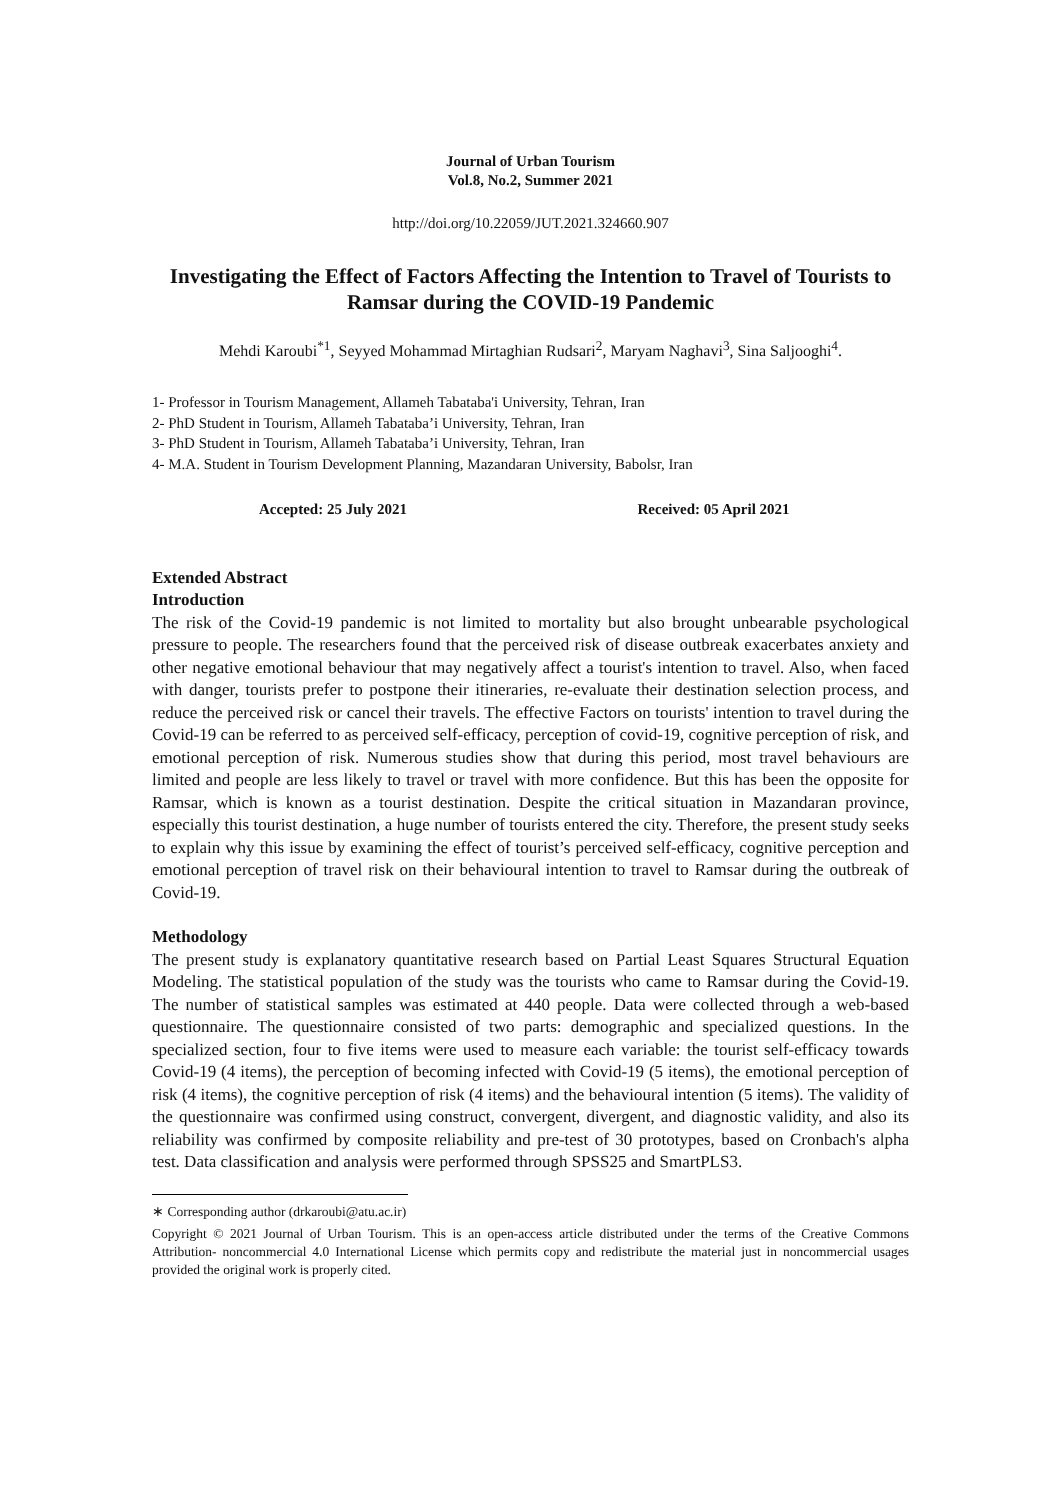Journal of Urban Tourism
Vol.8, No.2, Summer 2021
http://doi.org/10.22059/JUT.2021.324660.907
Investigating the Effect of Factors Affecting the Intention to Travel of Tourists to Ramsar during the COVID-19 Pandemic
Mehdi Karoubi<sup>*1</sup>, Seyyed Mohammad Mirtaghian Rudsari<sup>2</sup>, Maryam Naghavi<sup>3</sup>, Sina Saljooghi<sup>4</sup>.
1- Professor in Tourism Management, Allameh Tabataba'i University, Tehran, Iran
2- PhD Student in Tourism, Allameh Tabataba’i University, Tehran, Iran
3- PhD Student in Tourism, Allameh Tabataba’i University, Tehran, Iran
4- M.A. Student in Tourism Development Planning, Mazandaran University, Babolsr, Iran
Accepted: 25 July 2021 Received: 05 April 2021
Extended Abstract
Introduction
The risk of the Covid-19 pandemic is not limited to mortality but also brought unbearable psychological pressure to people. The researchers found that the perceived risk of disease outbreak exacerbates anxiety and other negative emotional behaviour that may negatively affect a tourist's intention to travel. Also, when faced with danger, tourists prefer to postpone their itineraries, re-evaluate their destination selection process, and reduce the perceived risk or cancel their travels. The effective Factors on tourists' intention to travel during the Covid-19 can be referred to as perceived self-efficacy, perception of covid-19, cognitive perception of risk, and emotional perception of risk. Numerous studies show that during this period, most travel behaviours are limited and people are less likely to travel or travel with more confidence. But this has been the opposite for Ramsar, which is known as a tourist destination. Despite the critical situation in Mazandaran province, especially this tourist destination, a huge number of tourists entered the city. Therefore, the present study seeks to explain why this issue by examining the effect of tourist’s perceived self-efficacy, cognitive perception and emotional perception of travel risk on their behavioural intention to travel to Ramsar during the outbreak of Covid-19.
Methodology
The present study is explanatory quantitative research based on Partial Least Squares Structural Equation Modeling. The statistical population of the study was the tourists who came to Ramsar during the Covid-19. The number of statistical samples was estimated at 440 people. Data were collected through a web-based questionnaire. The questionnaire consisted of two parts: demographic and specialized questions. In the specialized section, four to five items were used to measure each variable: the tourist self-efficacy towards Covid-19 (4 items), the perception of becoming infected with Covid-19 (5 items), the emotional perception of risk (4 items), the cognitive perception of risk (4 items) and the behavioural intention (5 items). The validity of the questionnaire was confirmed using construct, convergent, divergent, and diagnostic validity, and also its reliability was confirmed by composite reliability and pre-test of 30 prototypes, based on Cronbach's alpha test. Data classification and analysis were performed through SPSS25 and SmartPLS3.
∗ Corresponding author (drkaroubi@atu.ac.ir)
Copyright © 2021 Journal of Urban Tourism. This is an open-access article distributed under the terms of the Creative Commons Attribution- noncommercial 4.0 International License which permits copy and redistribute the material just in noncommercial usages provided the original work is properly cited.